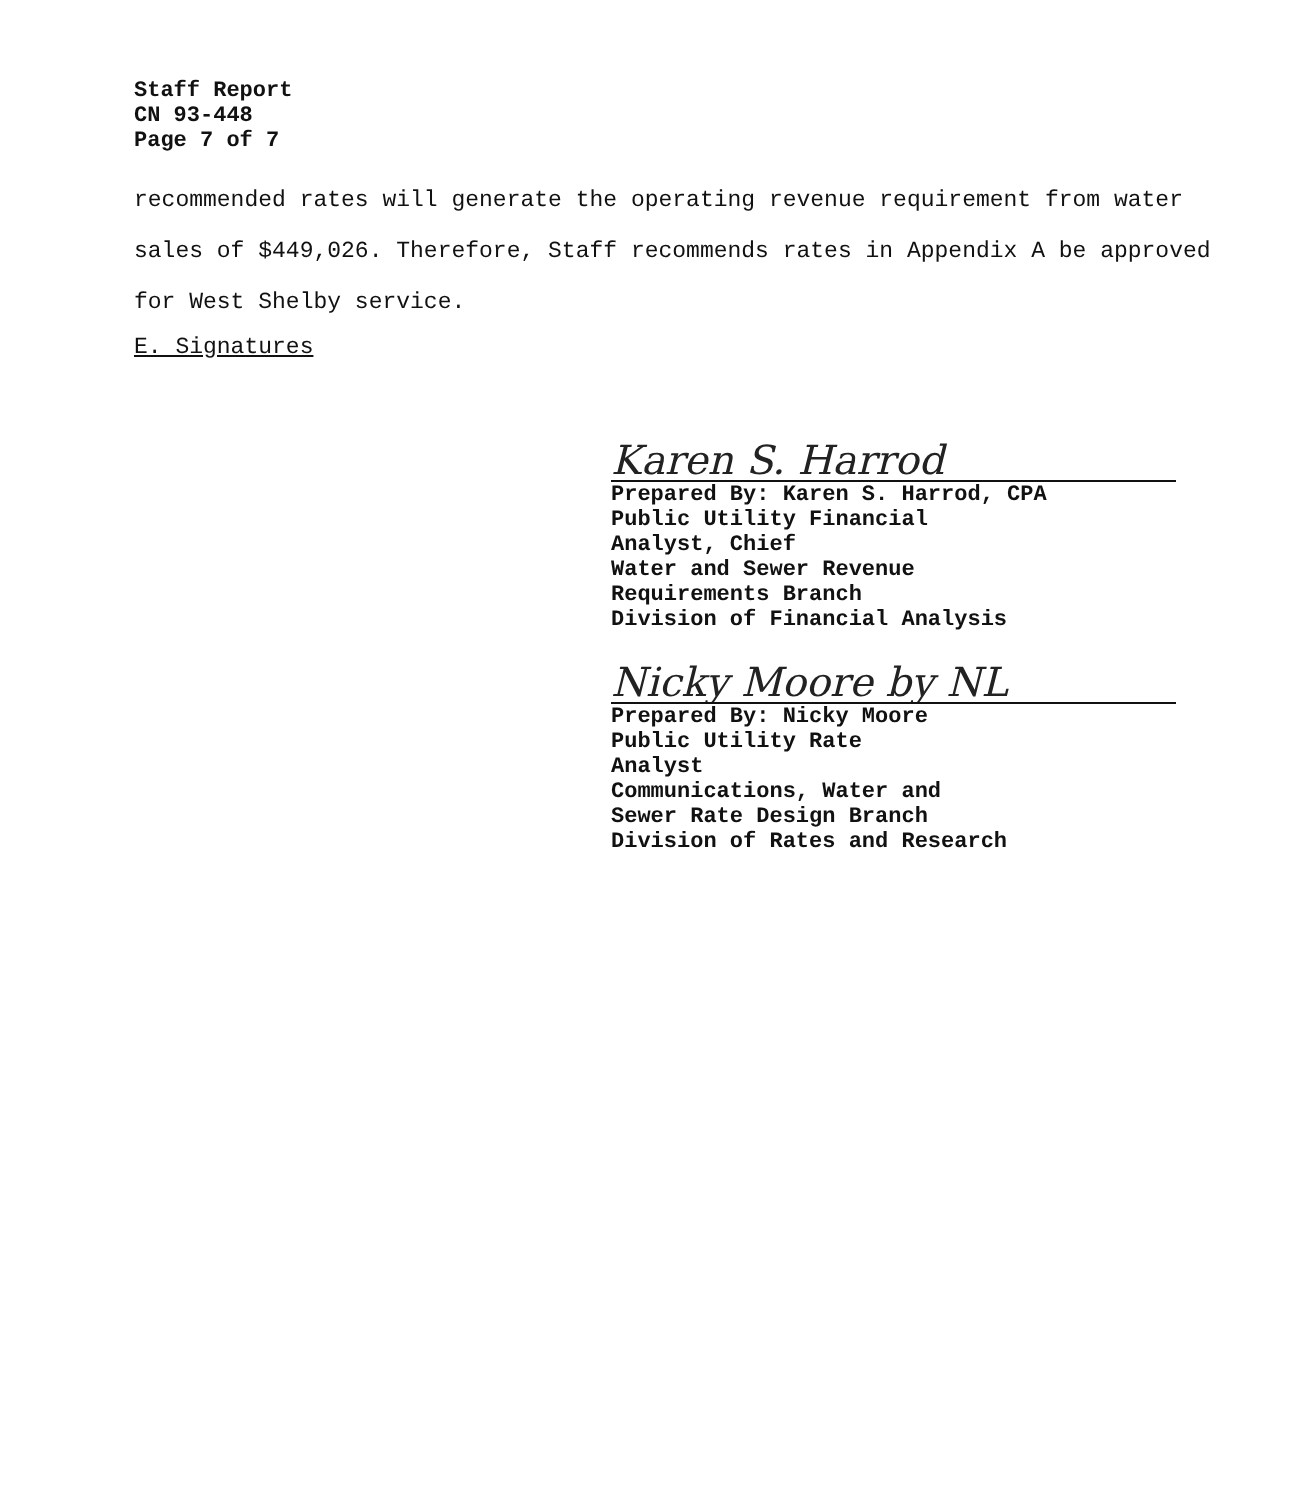Staff Report
CN 93-448
Page 7 of 7
recommended rates will generate the operating revenue requirement from water sales of $449,026. Therefore, Staff recommends rates in Appendix A be approved for West Shelby service.
E. Signatures
Karen S. Harrod
Prepared By: Karen S. Harrod, CPA
Public Utility Financial
Analyst, Chief
Water and Sewer Revenue
Requirements Branch
Division of Financial Analysis
Nicky Moore by NL
Prepared By: Nicky Moore
Public Utility Rate
Analyst
Communications, Water and
Sewer Rate Design Branch
Division of Rates and Research